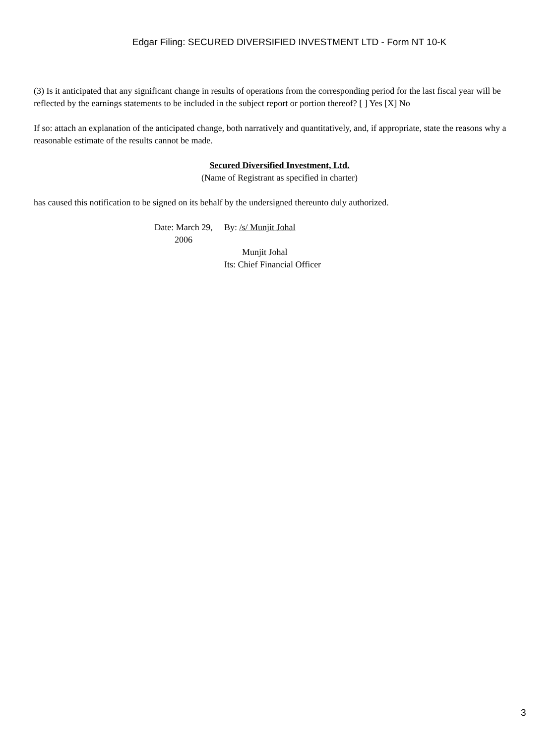Edgar Filing: SECURED DIVERSIFIED INVESTMENT LTD - Form NT 10-K
(3) Is it anticipated that any significant change in results of operations from the corresponding period for the last fiscal year will be reflected by the earnings statements to be included in the subject report or portion thereof? [ ] Yes [X] No
If so: attach an explanation of the anticipated change, both narratively and quantitatively, and, if appropriate, state the reasons why a reasonable estimate of the results cannot be made.
Secured Diversified Investment, Ltd.
(Name of Registrant as specified in charter)
has caused this notification to be signed on its behalf by the undersigned thereunto duly authorized.
| Date: March 29, 2006 | By: /s/ Munjit Johal |
| | Munjit Johal |
| | Its: Chief Financial Officer |
3